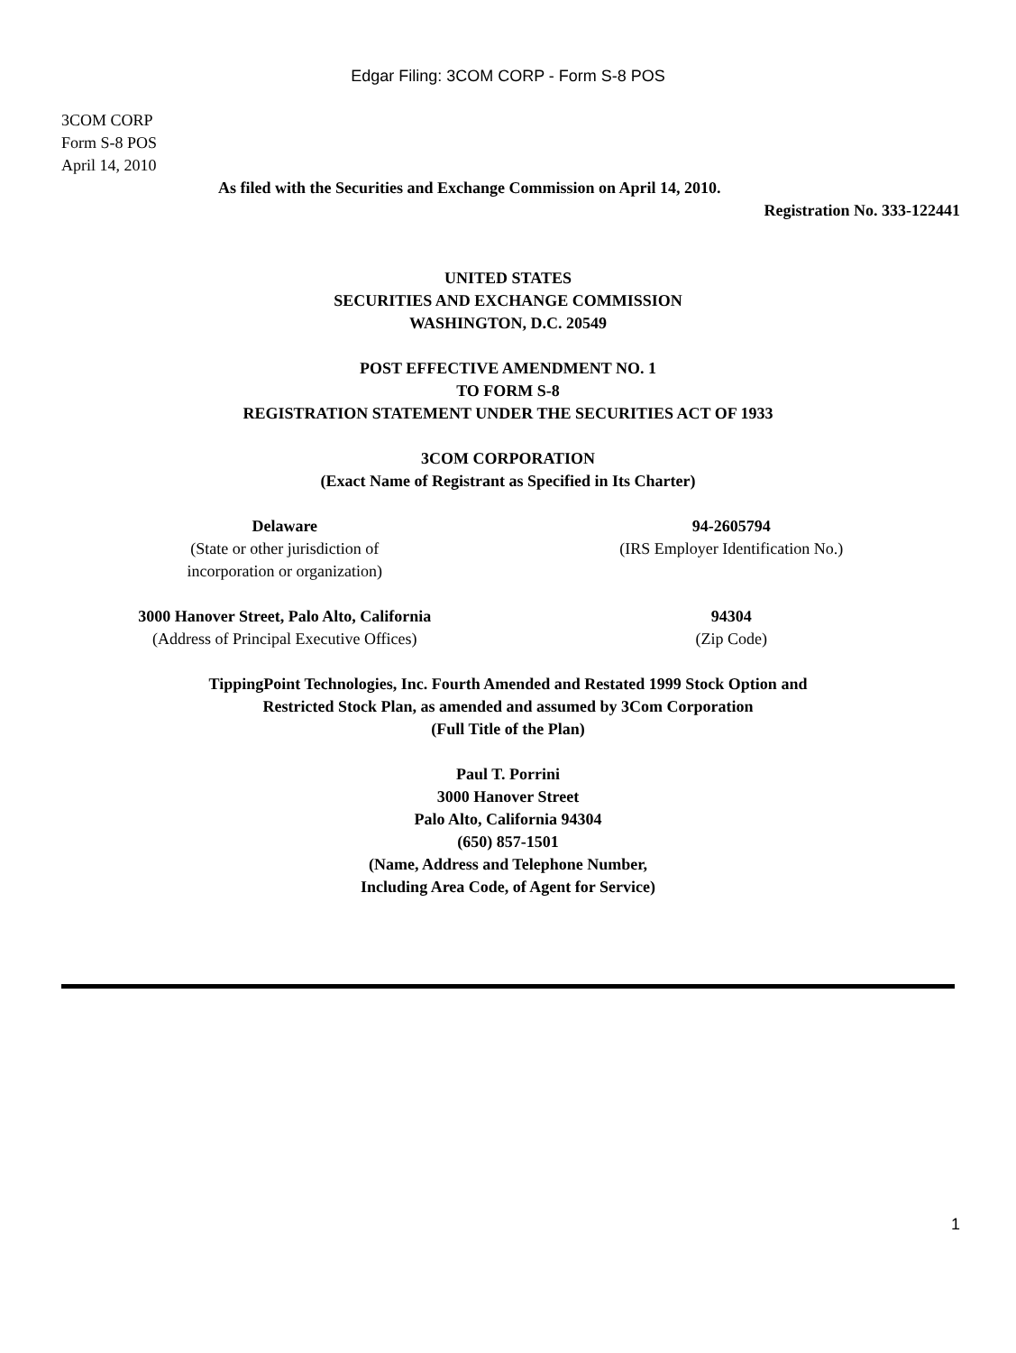Edgar Filing: 3COM CORP - Form S-8 POS
3COM CORP
Form S-8 POS
April 14, 2010
As filed with the Securities and Exchange Commission on April 14, 2010.
Registration No. 333-122441
UNITED STATES
SECURITIES AND EXCHANGE COMMISSION
WASHINGTON, D.C. 20549
POST EFFECTIVE AMENDMENT NO. 1
TO FORM S-8
REGISTRATION STATEMENT UNDER THE SECURITIES ACT OF 1933
3COM CORPORATION
(Exact Name of Registrant as Specified in Its Charter)
Delaware
(State or other jurisdiction of
incorporation or organization)
94-2605794
(IRS Employer Identification No.)
3000 Hanover Street, Palo Alto, California
(Address of Principal Executive Offices)
94304
(Zip Code)
TippingPoint Technologies, Inc. Fourth Amended and Restated 1999 Stock Option and
Restricted Stock Plan, as amended and assumed by 3Com Corporation
(Full Title of the Plan)
Paul T. Porrini
3000 Hanover Street
Palo Alto, California 94304
(650) 857-1501
(Name, Address and Telephone Number,
Including Area Code, of Agent for Service)
1